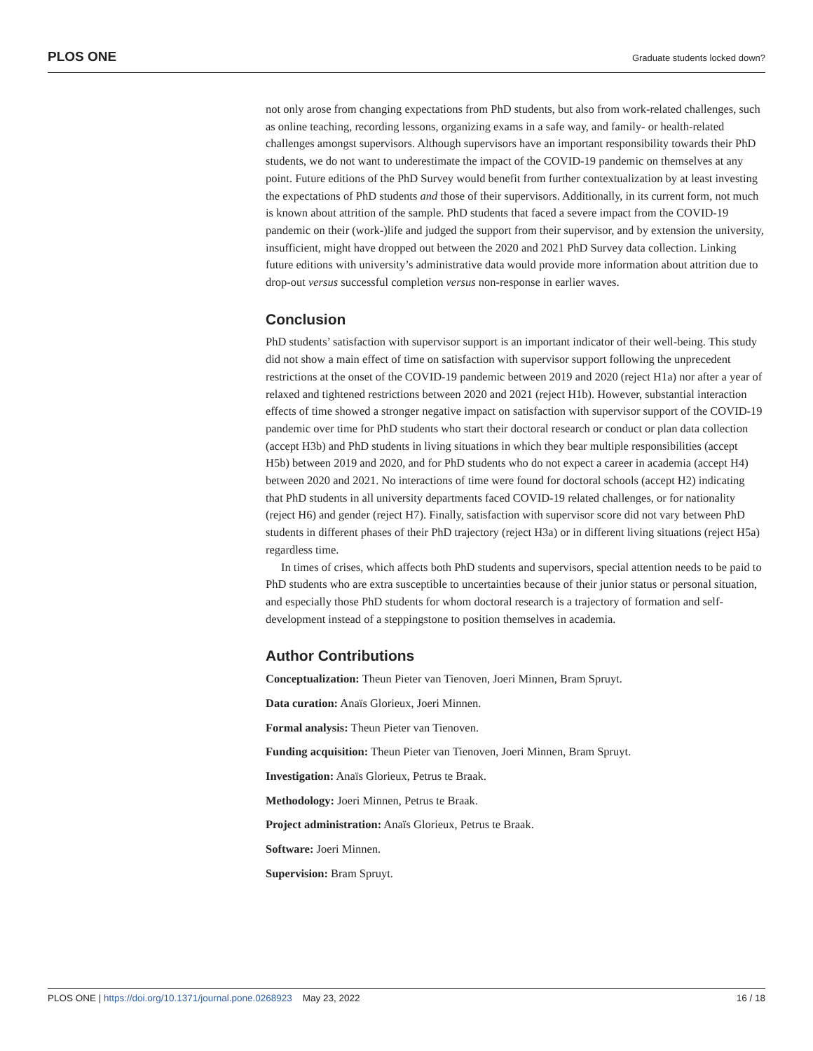PLOS ONE Graduate students locked down?
not only arose from changing expectations from PhD students, but also from work-related challenges, such as online teaching, recording lessons, organizing exams in a safe way, and family- or health-related challenges amongst supervisors. Although supervisors have an important responsibility towards their PhD students, we do not want to underestimate the impact of the COVID-19 pandemic on themselves at any point. Future editions of the PhD Survey would benefit from further contextualization by at least investing the expectations of PhD students and those of their supervisors. Additionally, in its current form, not much is known about attrition of the sample. PhD students that faced a severe impact from the COVID-19 pandemic on their (work-)life and judged the support from their supervisor, and by extension the university, insufficient, might have dropped out between the 2020 and 2021 PhD Survey data collection. Linking future editions with university’s administrative data would provide more information about attrition due to drop-out versus successful completion versus non-response in earlier waves.
Conclusion
PhD students’ satisfaction with supervisor support is an important indicator of their well-being. This study did not show a main effect of time on satisfaction with supervisor support following the unprecedent restrictions at the onset of the COVID-19 pandemic between 2019 and 2020 (reject H1a) nor after a year of relaxed and tightened restrictions between 2020 and 2021 (reject H1b). However, substantial interaction effects of time showed a stronger negative impact on satisfaction with supervisor support of the COVID-19 pandemic over time for PhD students who start their doctoral research or conduct or plan data collection (accept H3b) and PhD students in living situations in which they bear multiple responsibilities (accept H5b) between 2019 and 2020, and for PhD students who do not expect a career in academia (accept H4) between 2020 and 2021. No interactions of time were found for doctoral schools (accept H2) indicating that PhD students in all university departments faced COVID-19 related challenges, or for nationality (reject H6) and gender (reject H7). Finally, satisfaction with supervisor score did not vary between PhD students in different phases of their PhD trajectory (reject H3a) or in different living situations (reject H5a) regardless time.
In times of crises, which affects both PhD students and supervisors, special attention needs to be paid to PhD students who are extra susceptible to uncertainties because of their junior status or personal situation, and especially those PhD students for whom doctoral research is a trajectory of formation and self-development instead of a steppingstone to position themselves in academia.
Author Contributions
Conceptualization: Theun Pieter van Tienoven, Joeri Minnen, Bram Spruyt.
Data curation: Anaïs Glorieux, Joeri Minnen.
Formal analysis: Theun Pieter van Tienoven.
Funding acquisition: Theun Pieter van Tienoven, Joeri Minnen, Bram Spruyt.
Investigation: Anaïs Glorieux, Petrus te Braak.
Methodology: Joeri Minnen, Petrus te Braak.
Project administration: Anaïs Glorieux, Petrus te Braak.
Software: Joeri Minnen.
Supervision: Bram Spruyt.
PLOS ONE | https://doi.org/10.1371/journal.pone.0268923 May 23, 2022 16 / 18